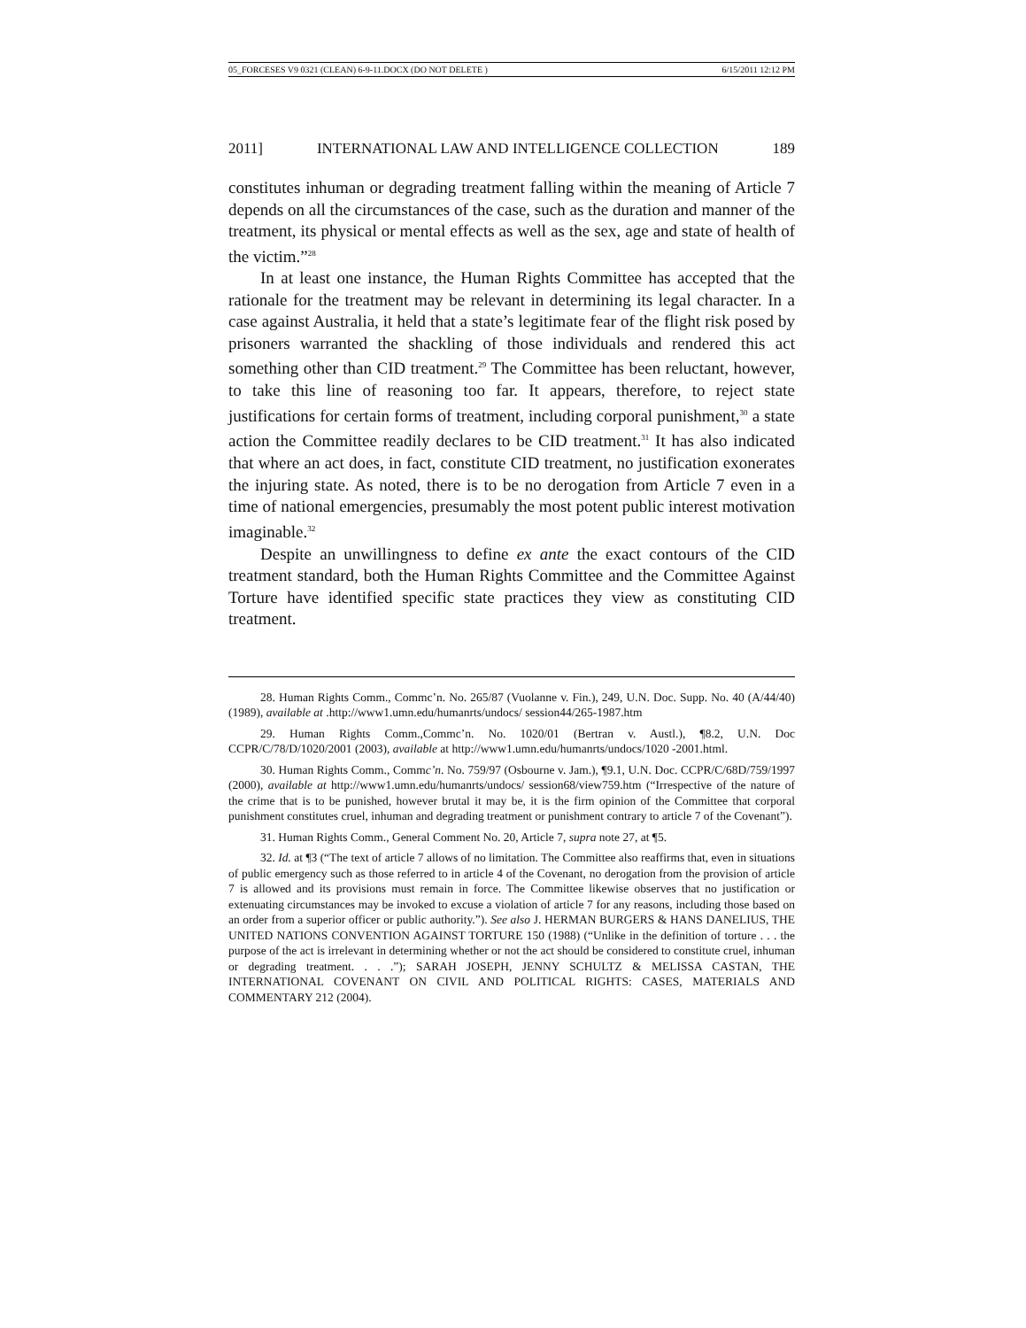05_FORCESES V9 0321 (CLEAN) 6-9-11.DOCX (DO NOT DELETE ) 6/15/2011 12:12 PM
2011] INTERNATIONAL LAW AND INTELLIGENCE COLLECTION 189
constitutes inhuman or degrading treatment falling within the meaning of Article 7 depends on all the circumstances of the case, such as the duration and manner of the treatment, its physical or mental effects as well as the sex, age and state of health of the victim.”<sup>28</sup>
In at least one instance, the Human Rights Committee has accepted that the rationale for the treatment may be relevant in determining its legal character. In a case against Australia, it held that a state’s legitimate fear of the flight risk posed by prisoners warranted the shackling of those individuals and rendered this act something other than CID treatment.<sup>29</sup> The Committee has been reluctant, however, to take this line of reasoning too far. It appears, therefore, to reject state justifications for certain forms of treatment, including corporal punishment,<sup>30</sup> a state action the Committee readily declares to be CID treatment.<sup>31</sup> It has also indicated that where an act does, in fact, constitute CID treatment, no justification exonerates the injuring state. As noted, there is to be no derogation from Article 7 even in a time of national emergencies, presumably the most potent public interest motivation imaginable.<sup>32</sup>
Despite an unwillingness to define ex ante the exact contours of the CID treatment standard, both the Human Rights Committee and the Committee Against Torture have identified specific state practices they view as constituting CID treatment.
28. Human Rights Comm., Commc’n. No. 265/87 (Vuolanne v. Fin.), 249, U.N. Doc. Supp. No. 40 (A/44/40) (1989), available at .http://www1.umn.edu/humanrts/undocs/ session44/265-1987.htm
29. Human Rights Comm.,Commc’n. No. 1020/01 (Bertran v. Austl.), ¶8.2, U.N. Doc CCPR/C/78/D/1020/2001 (2003), available at http://www1.umn.edu/humanrts/undocs/1020 -2001.html.
30. Human Rights Comm., Commc’n. No. 759/97 (Osbourne v. Jam.), ¶9.1, U.N. Doc. CCPR/C/68D/759/1997 (2000), available at http://www1.umn.edu/humanrts/undocs/ session68/view759.htm (“Irrespective of the nature of the crime that is to be punished, however brutal it may be, it is the firm opinion of the Committee that corporal punishment constitutes cruel, inhuman and degrading treatment or punishment contrary to article 7 of the Covenant”).
31. Human Rights Comm., General Comment No. 20, Article 7, supra note 27, at ¶5.
32. Id. at ¶3 (“The text of article 7 allows of no limitation. The Committee also reaffirms that, even in situations of public emergency such as those referred to in article 4 of the Covenant, no derogation from the provision of article 7 is allowed and its provisions must remain in force. The Committee likewise observes that no justification or extenuating circumstances may be invoked to excuse a violation of article 7 for any reasons, including those based on an order from a superior officer or public authority.”). See also J. HERMAN BURGERS & HANS DANELIUS, THE UNITED NATIONS CONVENTION AGAINST TORTURE 150 (1988) (“Unlike in the definition of torture . . . the purpose of the act is irrelevant in determining whether or not the act should be considered to constitute cruel, inhuman or degrading treatment. . . .”); SARAH JOSEPH, JENNY SCHULTZ & MELISSA CASTAN, THE INTERNATIONAL COVENANT ON CIVIL AND POLITICAL RIGHTS: CASES, MATERIALS AND COMMENTARY 212 (2004).